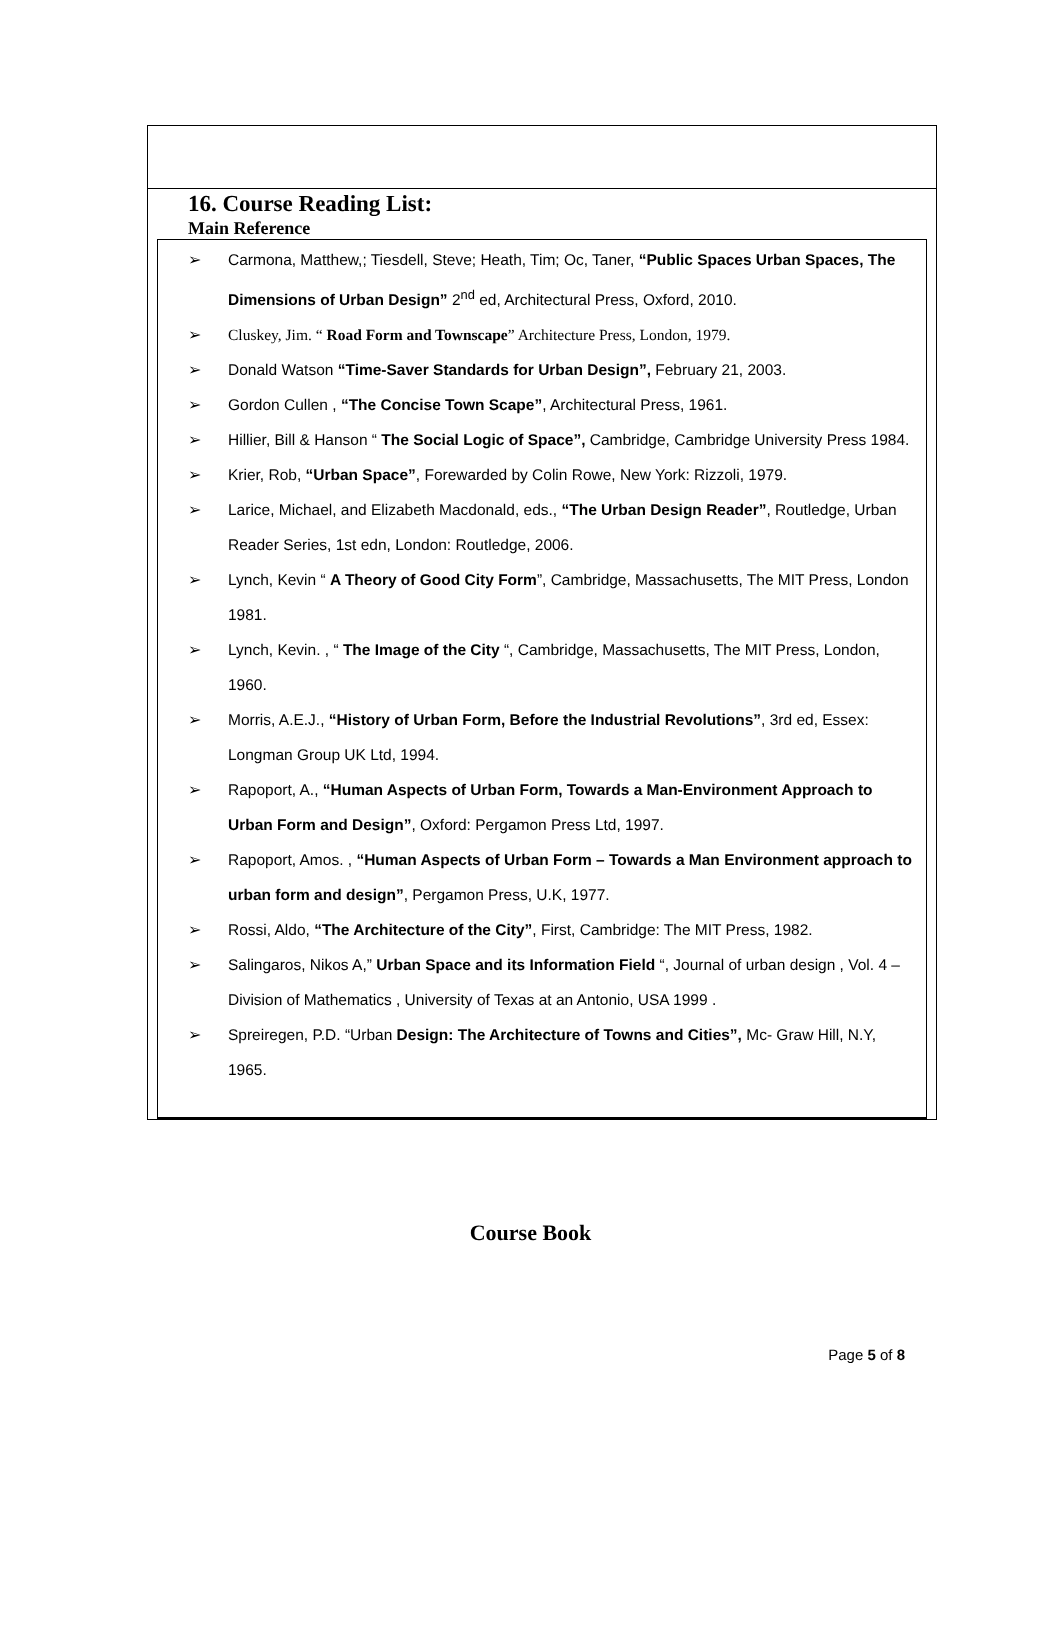16. Course Reading List:
Main Reference
➢ Carmona, Matthew,; Tiesdell, Steve; Heath, Tim; Oc, Taner, “Public Spaces Urban Spaces, The Dimensions of Urban Design” 2<sup>nd</sup> ed, Architectural Press, Oxford, 2010.
➢ Cluskey, Jim. “ Road Form and Townscape” Architecture Press, London, 1979.
➢ Donald Watson “Time-Saver Standards for Urban Design”, February 21, 2003.
➢ Gordon Cullen , “The Concise Town Scape”, Architectural Press, 1961.
➢ Hillier, Bill & Hanson “ The Social Logic of Space”, Cambridge, Cambridge University Press 1984.
➢ Krier, Rob, “Urban Space”, Forewarded by Colin Rowe, New York: Rizzoli, 1979.
➢ Larice, Michael, and Elizabeth Macdonald, eds., “The Urban Design Reader”, Routledge, Urban Reader Series, 1st edn, London: Routledge, 2006.
➢ Lynch, Kevin “ A Theory of Good City Form”, Cambridge, Massachusetts, The MIT Press, London 1981.
➢ Lynch, Kevin. , “ The Image of the City “, Cambridge, Massachusetts, The MIT Press, London, 1960.
➢ Morris, A.E.J., “History of Urban Form, Before the Industrial Revolutions”, 3rd ed, Essex: Longman Group UK Ltd, 1994.
➢ Rapoport, A., “Human Aspects of Urban Form, Towards a Man-Environment Approach to Urban Form and Design”, Oxford: Pergamon Press Ltd, 1997.
➢ Rapoport, Amos. , “Human Aspects of Urban Form – Towards a Man Environment approach to urban form and design”, Pergamon Press, U.K, 1977.
➢ Rossi, Aldo, “The Architecture of the City”, First, Cambridge: The MIT Press, 1982.
➢ Salingaros, Nikos A,” Urban Space and its Information Field “, Journal of urban design , Vol. 4 – Division of Mathematics , University of Texas at an Antonio, USA 1999 .
➢ Spreiregen, P.D. “Urban Design: The Architecture of Towns and Cities”, Mc- Graw Hill, N.Y, 1965.
Course Book
Page 5 of 8